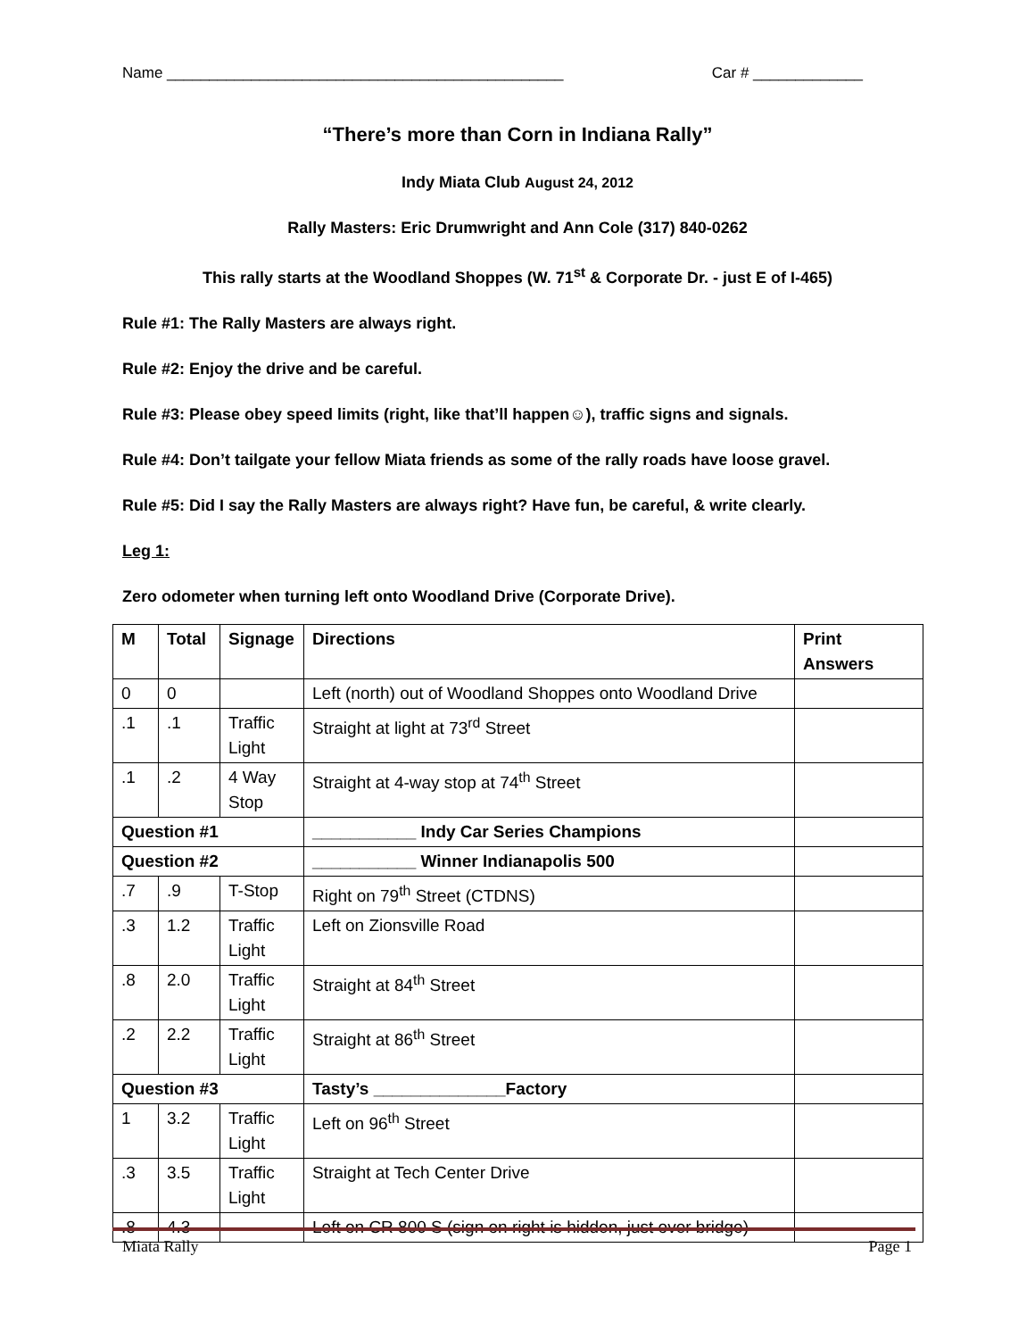Name _______________________________________________ Car # _____________
“There’s more than Corn in Indiana Rally”
Indy Miata Club August 24, 2012
Rally Masters: Eric Drumwright and Ann Cole (317) 840-0262
This rally starts at the Woodland Shoppes (W. 71<sup>st</sup> & Corporate Dr. - just E of I-465)
Rule #1: The Rally Masters are always right.
Rule #2: Enjoy the drive and be careful.
Rule #3: Please obey speed limits (right, like that’ll happen☺), traffic signs and signals.
Rule #4: Don’t tailgate your fellow Miata friends as some of the rally roads have loose gravel.
Rule #5: Did I say the Rally Masters are always right? Have fun, be careful, & write clearly.
Leg 1:
Zero odometer when turning left onto Woodland Drive (Corporate Drive).
| M | Total | Signage | Directions | Print Answers |
| --- | --- | --- | --- | --- |
| 0 | 0 | | Left (north) out of Woodland Shoppes onto Woodland Drive | |
| .1 | .1 | Traffic Light | Straight at light at 73<sup>rd</sup> Street | |
| .1 | .2 | 4 Way Stop | Straight at 4-way stop at 74<sup>th</sup> Street | |
| Question #1 | | | ___________ Indy Car Series Champions | |
| Question #2 | | | ___________ Winner Indianapolis 500 | |
| .7 | .9 | T-Stop | Right on 79<sup>th</sup> Street (CTDNS) | |
| .3 | 1.2 | Traffic Light | Left on Zionsville Road | |
| .8 | 2.0 | Traffic Light | Straight at 84<sup>th</sup> Street | |
| .2 | 2.2 | Traffic Light | Straight at 86<sup>th</sup> Street | |
| Question #3 | | | Tasty’s ______________Factory | |
| 1 | 3.2 | Traffic Light | Left on 96<sup>th</sup> Street | |
| .3 | 3.5 | Traffic Light | Straight at Tech Center Drive | |
| .8 | 4.3 | | Left on CR 800 S (sign on right is hidden, just over bridge) | |
Miata Rally Page 1